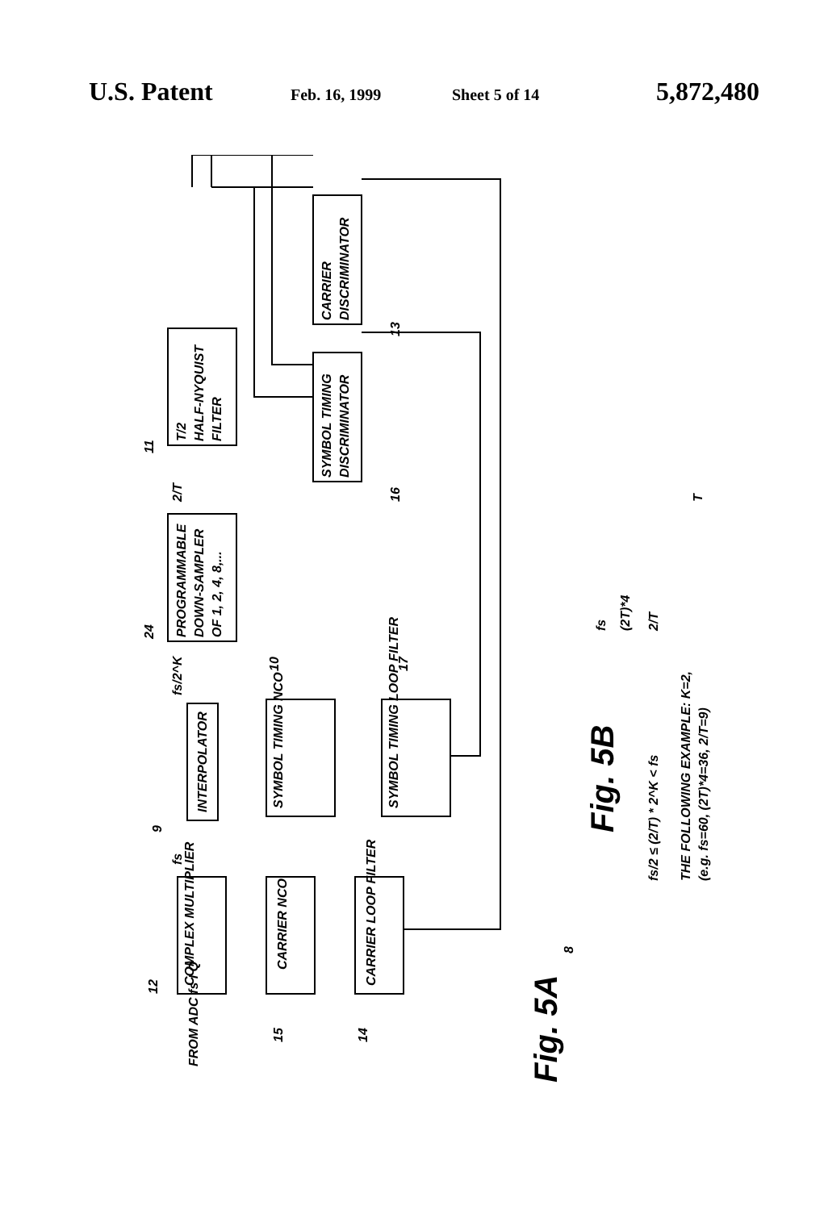U.S. Patent
Feb. 16, 1999 Sheet 5 of 14
5,872,480
COMPLEX MULTIPLIER
CARRIER NCO
CARRIER LOOP FILTER
INTERPOLATOR
SYMBOL TIMING NCO
SYMBOL TIMING LOOP FILTER
PROGRAMMABLE
DOWN-SAMPLER
OF 1, 2, 4, 8,...
T/2
HALF-NYQUIST
FILTER
SYMBOL TIMING
DISCRIMINATOR
CARRIER
DISCRIMINATOR
FROM ADC fs I Q
fs
fs/2^K
2/T
12
15
14
9
10
17
24
11
16
13
8
Fig. 5A
Fig. 5B
fs
(2T)*4
2/T
T
fs/2 ≤ (2/T) * 2^K < fs
THE FOLLOWING EXAMPLE: K=2,
(e.g. fs=60, (2T)*4=36, 2/T=9)